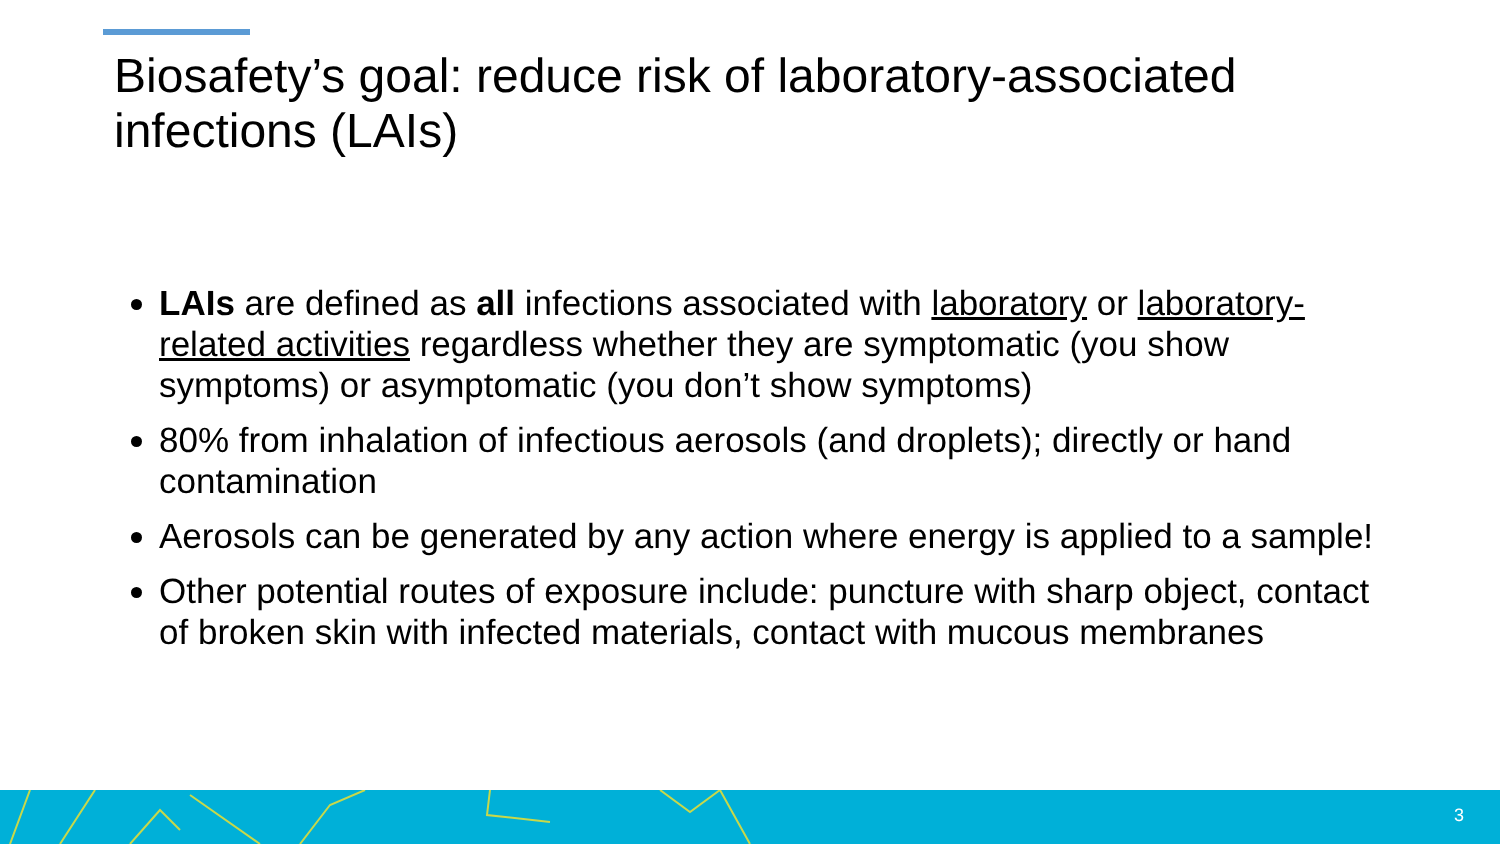Biosafety’s goal: reduce risk of laboratory-associated infections (LAIs)
LAIs are defined as all infections associated with laboratory or laboratory-related activities regardless whether they are symptomatic (you show symptoms) or asymptomatic (you don’t show symptoms)
80% from inhalation of infectious aerosols (and droplets); directly or hand contamination
Aerosols can be generated by any action where energy is applied to a sample!
Other potential routes of exposure include: puncture with sharp object, contact of broken skin with infected materials, contact with mucous membranes
3